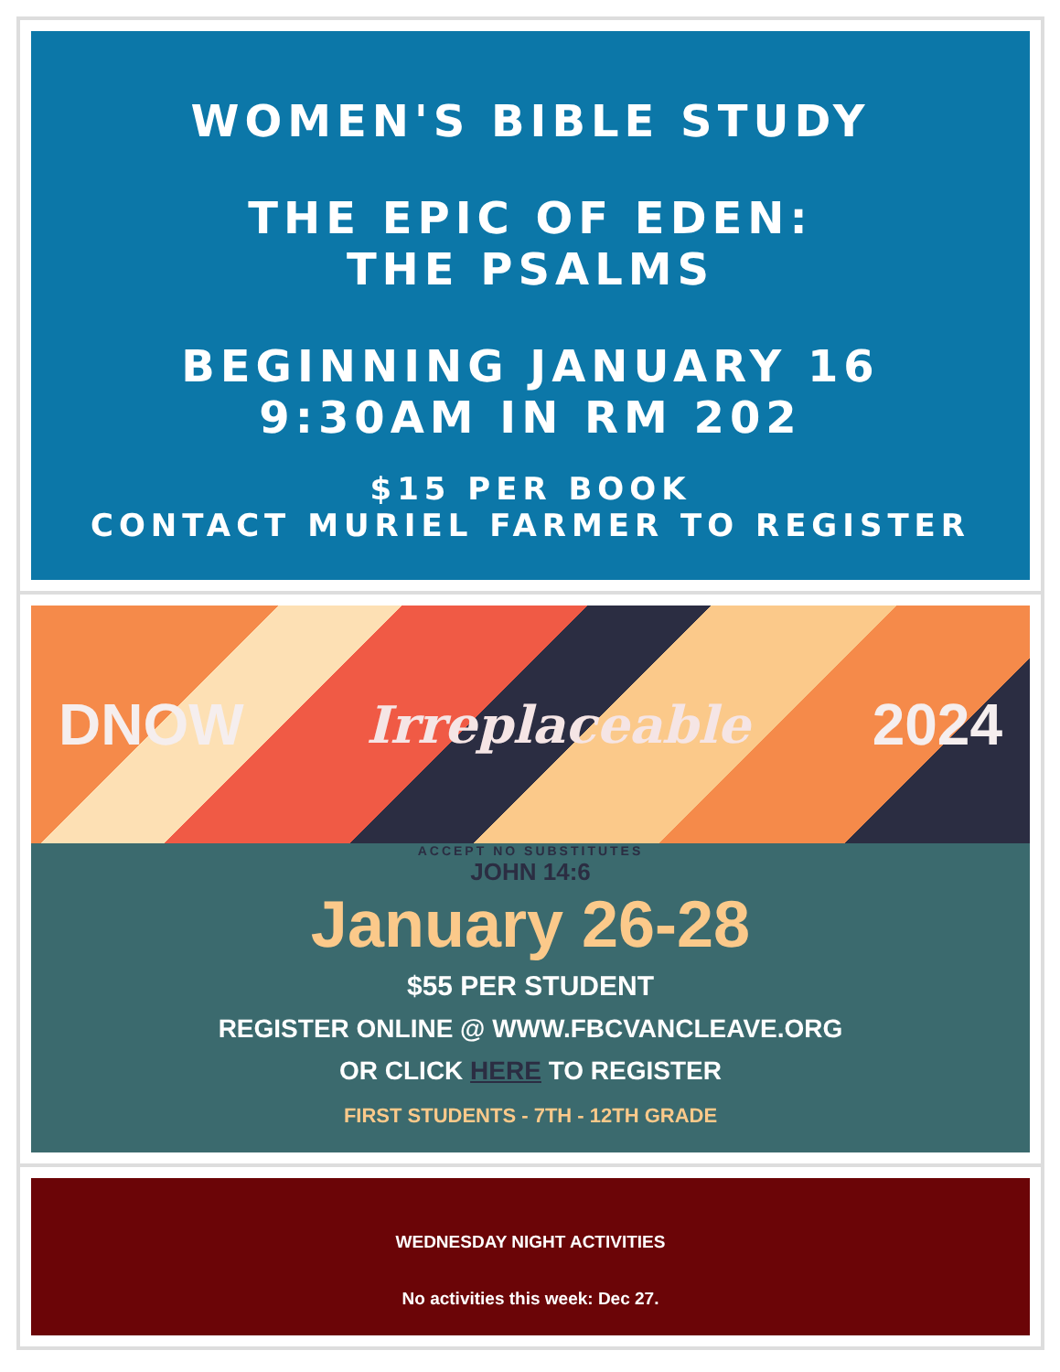WOMEN'S BIBLE STUDY
THE EPIC OF EDEN:
THE PSALMS
BEGINNING JANUARY 16
9:30AM IN RM 202
$15 PER BOOK
CONTACT MURIEL FARMER TO REGISTER
DNOW Irreplaceable 2024
ACCEPT NO SUBSTITUTES
JOHN 14:6
January 26-28
$55 PER STUDENT
REGISTER ONLINE @ WWW.FBCVANCLEAVE.ORG
OR CLICK HERE TO REGISTER
FIRST STUDENTS - 7TH - 12TH GRADE
WEDNESDAY NIGHT ACTIVITIES
No activities this week: Dec 27.